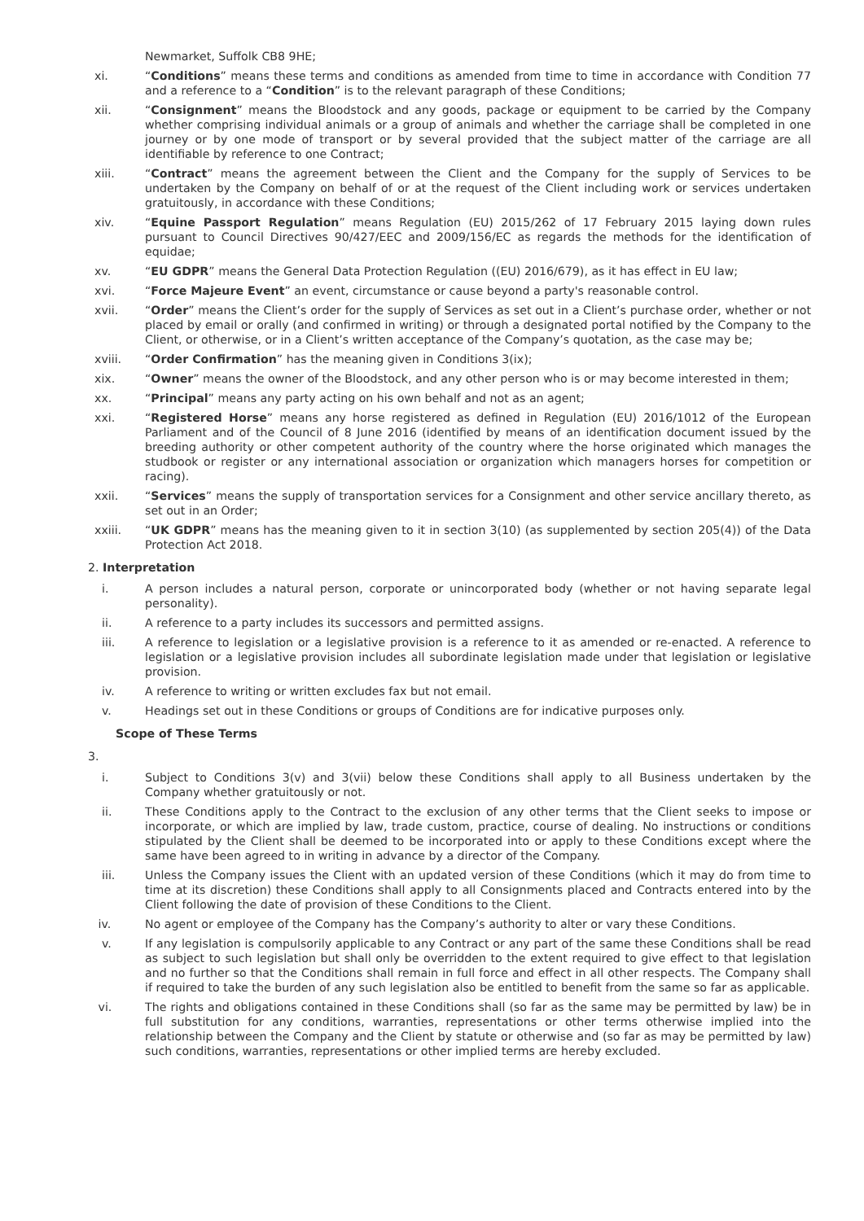Newmarket, Suffolk CB8 9HE;
xi. “Conditions” means these terms and conditions as amended from time to time in accordance with Condition 77 and a reference to a “Condition” is to the relevant paragraph of these Conditions;
xii. “Consignment” means the Bloodstock and any goods, package or equipment to be carried by the Company whether comprising individual animals or a group of animals and whether the carriage shall be completed in one journey or by one mode of transport or by several provided that the subject matter of the carriage are all identifiable by reference to one Contract;
xiii. “Contract” means the agreement between the Client and the Company for the supply of Services to be undertaken by the Company on behalf of or at the request of the Client including work or services undertaken gratuitously, in accordance with these Conditions;
xiv. “Equine Passport Regulation” means Regulation (EU) 2015/262 of 17 February 2015 laying down rules pursuant to Council Directives 90/427/EEC and 2009/156/EC as regards the methods for the identification of equidae;
xv. “EU GDPR” means the General Data Protection Regulation ((EU) 2016/679), as it has effect in EU law;
xvi. “Force Majeure Event” an event, circumstance or cause beyond a party's reasonable control.
xvii. “Order” means the Client’s order for the supply of Services as set out in a Client’s purchase order, whether or not placed by email or orally (and confirmed in writing) or through a designated portal notified by the Company to the Client, or otherwise, or in a Client’s written acceptance of the Company’s quotation, as the case may be;
xviii. “Order Confirmation” has the meaning given in Conditions 3(ix);
xix. “Owner” means the owner of the Bloodstock, and any other person who is or may become interested in them;
xx. “Principal” means any party acting on his own behalf and not as an agent;
xxi. “Registered Horse” means any horse registered as defined in Regulation (EU) 2016/1012 of the European Parliament and of the Council of 8 June 2016 (identified by means of an identification document issued by the breeding authority or other competent authority of the country where the horse originated which manages the studbook or register or any international association or organization which managers horses for competition or racing).
xxii. “Services” means the supply of transportation services for a Consignment and other service ancillary thereto, as set out in an Order;
xxiii. “UK GDPR” means has the meaning given to it in section 3(10) (as supplemented by section 205(4)) of the Data Protection Act 2018.
2. Interpretation
i. A person includes a natural person, corporate or unincorporated body (whether or not having separate legal personality).
ii. A reference to a party includes its successors and permitted assigns.
iii. A reference to legislation or a legislative provision is a reference to it as amended or re-enacted. A reference to legislation or a legislative provision includes all subordinate legislation made under that legislation or legislative provision.
iv. A reference to writing or written excludes fax but not email.
v. Headings set out in these Conditions or groups of Conditions are for indicative purposes only.
Scope of These Terms
3.
i. Subject to Conditions 3(v) and 3(vii) below these Conditions shall apply to all Business undertaken by the Company whether gratuitously or not.
ii. These Conditions apply to the Contract to the exclusion of any other terms that the Client seeks to impose or incorporate, or which are implied by law, trade custom, practice, course of dealing. No instructions or conditions stipulated by the Client shall be deemed to be incorporated into or apply to these Conditions except where the same have been agreed to in writing in advance by a director of the Company.
iii. Unless the Company issues the Client with an updated version of these Conditions (which it may do from time to time at its discretion) these Conditions shall apply to all Consignments placed and Contracts entered into by the Client following the date of provision of these Conditions to the Client.
iv. No agent or employee of the Company has the Company’s authority to alter or vary these Conditions.
v. If any legislation is compulsorily applicable to any Contract or any part of the same these Conditions shall be read as subject to such legislation but shall only be overridden to the extent required to give effect to that legislation and no further so that the Conditions shall remain in full force and effect in all other respects. The Company shall if required to take the burden of any such legislation also be entitled to benefit from the same so far as applicable.
vi. The rights and obligations contained in these Conditions shall (so far as the same may be permitted by law) be in full substitution for any conditions, warranties, representations or other terms otherwise implied into the relationship between the Company and the Client by statute or otherwise and (so far as may be permitted by law) such conditions, warranties, representations or other implied terms are hereby excluded.